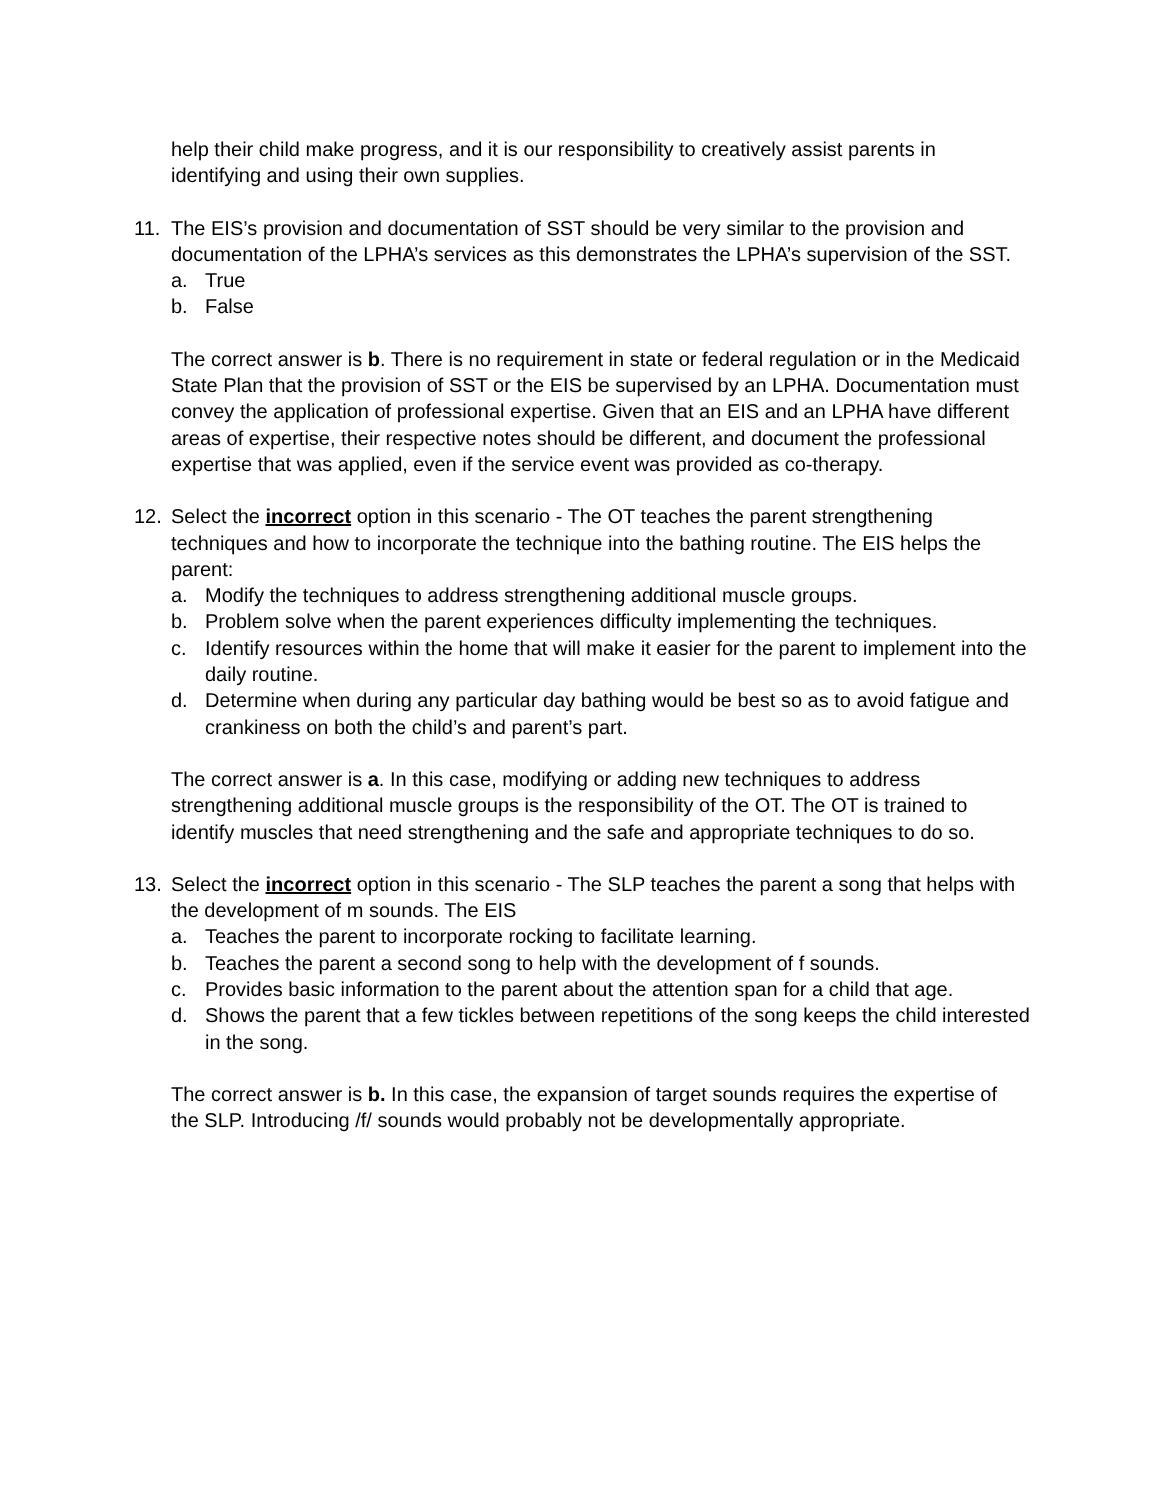help their child make progress, and it is our responsibility to creatively assist parents in identifying and using their own supplies.
11. The EIS’s provision and documentation of SST should be very similar to the provision and documentation of the LPHA’s services as this demonstrates the LPHA’s supervision of the SST.
a. True
b. False
The correct answer is b. There is no requirement in state or federal regulation or in the Medicaid State Plan that the provision of SST or the EIS be supervised by an LPHA. Documentation must convey the application of professional expertise. Given that an EIS and an LPHA have different areas of expertise, their respective notes should be different, and document the professional expertise that was applied, even if the service event was provided as co-therapy.
12. Select the incorrect option in this scenario - The OT teaches the parent strengthening techniques and how to incorporate the technique into the bathing routine. The EIS helps the parent:
a. Modify the techniques to address strengthening additional muscle groups.
b. Problem solve when the parent experiences difficulty implementing the techniques.
c. Identify resources within the home that will make it easier for the parent to implement into the daily routine.
d. Determine when during any particular day bathing would be best so as to avoid fatigue and crankiness on both the child’s and parent’s part.
The correct answer is a. In this case, modifying or adding new techniques to address strengthening additional muscle groups is the responsibility of the OT. The OT is trained to identify muscles that need strengthening and the safe and appropriate techniques to do so.
13. Select the incorrect option in this scenario - The SLP teaches the parent a song that helps with the development of m sounds. The EIS
a. Teaches the parent to incorporate rocking to facilitate learning.
b. Teaches the parent a second song to help with the development of f sounds.
c. Provides basic information to the parent about the attention span for a child that age.
d. Shows the parent that a few tickles between repetitions of the song keeps the child interested in the song.
The correct answer is b. In this case, the expansion of target sounds requires the expertise of the SLP. Introducing /f/ sounds would probably not be developmentally appropriate.